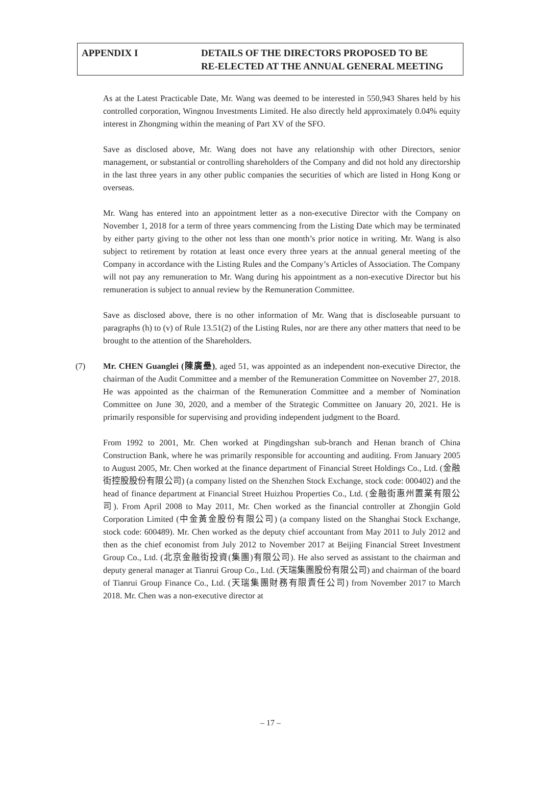APPENDIX I DETAILS OF THE DIRECTORS PROPOSED TO BE
RE-ELECTED AT THE ANNUAL GENERAL MEETING
As at the Latest Practicable Date, Mr. Wang was deemed to be interested in 550,943 Shares held by his controlled corporation, Wingnou Investments Limited. He also directly held approximately 0.04% equity interest in Zhongming within the meaning of Part XV of the SFO.
Save as disclosed above, Mr. Wang does not have any relationship with other Directors, senior management, or substantial or controlling shareholders of the Company and did not hold any directorship in the last three years in any other public companies the securities of which are listed in Hong Kong or overseas.
Mr. Wang has entered into an appointment letter as a non-executive Director with the Company on November 1, 2018 for a term of three years commencing from the Listing Date which may be terminated by either party giving to the other not less than one month’s prior notice in writing. Mr. Wang is also subject to retirement by rotation at least once every three years at the annual general meeting of the Company in accordance with the Listing Rules and the Company’s Articles of Association. The Company will not pay any remuneration to Mr. Wang during his appointment as a non-executive Director but his remuneration is subject to annual review by the Remuneration Committee.
Save as disclosed above, there is no other information of Mr. Wang that is discloseable pursuant to paragraphs (h) to (v) of Rule 13.51(2) of the Listing Rules, nor are there any other matters that need to be brought to the attention of the Shareholders.
(7) Mr. CHEN Guanglei (陳廣壘), aged 51, was appointed as an independent non-executive Director, the chairman of the Audit Committee and a member of the Remuneration Committee on November 27, 2018. He was appointed as the chairman of the Remuneration Committee and a member of Nomination Committee on June 30, 2020, and a member of the Strategic Committee on January 20, 2021. He is primarily responsible for supervising and providing independent judgment to the Board.
From 1992 to 2001, Mr. Chen worked at Pingdingshan sub-branch and Henan branch of China Construction Bank, where he was primarily responsible for accounting and auditing. From January 2005 to August 2005, Mr. Chen worked at the finance department of Financial Street Holdings Co., Ltd. (金融街控股股份有限公司) (a company listed on the Shenzhen Stock Exchange, stock code: 000402) and the head of finance department at Financial Street Huizhou Properties Co., Ltd. (金融街惠州置業有限公司). From April 2008 to May 2011, Mr. Chen worked as the financial controller at Zhongjin Gold Corporation Limited (中金黃金股份有限公司) (a company listed on the Shanghai Stock Exchange, stock code: 600489). Mr. Chen worked as the deputy chief accountant from May 2011 to July 2012 and then as the chief economist from July 2012 to November 2017 at Beijing Financial Street Investment Group Co., Ltd. (北京金融街投資(集團)有限公司). He also served as assistant to the chairman and deputy general manager at Tianrui Group Co., Ltd. (天瑞集團股份有限公司) and chairman of the board of Tianrui Group Finance Co., Ltd. (天瑞集團財務有限責任公司) from November 2017 to March 2018. Mr. Chen was a non-executive director at
– 17 –